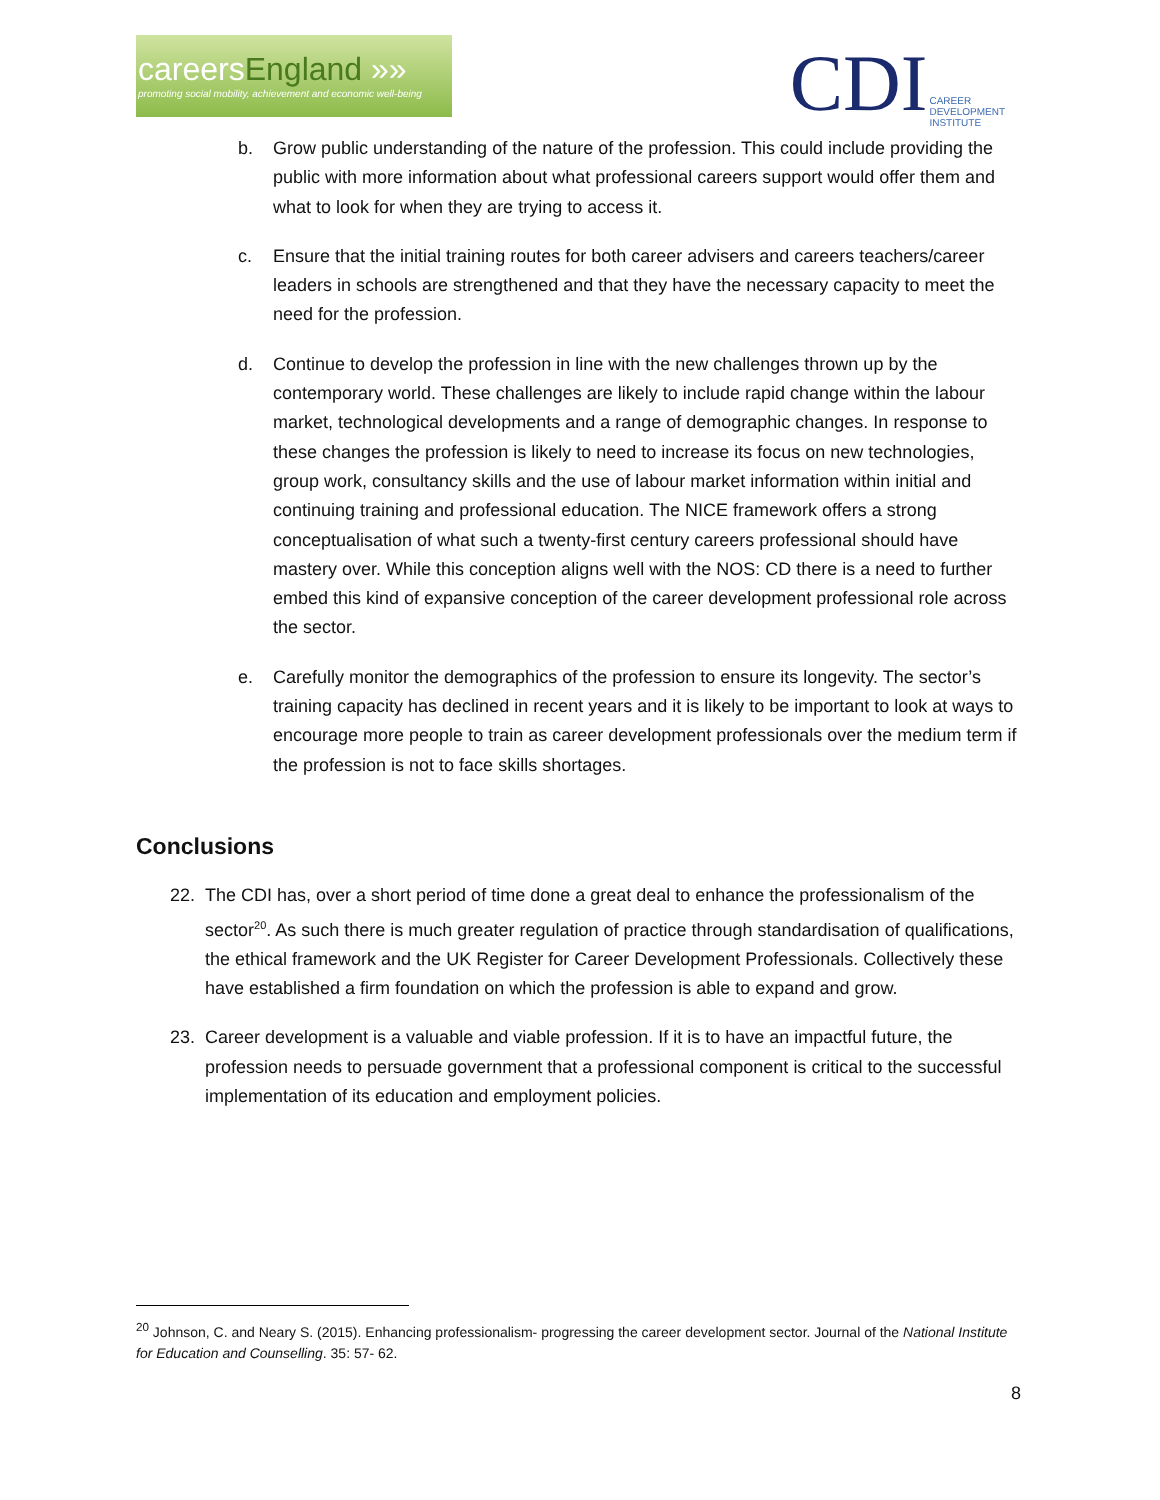careersEngland »»
promoting social mobility, achievement and economic well-being
CDI CAREER
DEVELOPMENT
INSTITUTE
b. Grow public understanding of the nature of the profession. This could include providing the public with more information about what professional careers support would offer them and what to look for when they are trying to access it.
c. Ensure that the initial training routes for both career advisers and careers teachers/career leaders in schools are strengthened and that they have the necessary capacity to meet the need for the profession.
d. Continue to develop the profession in line with the new challenges thrown up by the contemporary world. These challenges are likely to include rapid change within the labour market, technological developments and a range of demographic changes. In response to these changes the profession is likely to need to increase its focus on new technologies, group work, consultancy skills and the use of labour market information within initial and continuing training and professional education. The NICE framework offers a strong conceptualisation of what such a twenty-first century careers professional should have mastery over. While this conception aligns well with the NOS: CD there is a need to further embed this kind of expansive conception of the career development professional role across the sector.
e. Carefully monitor the demographics of the profession to ensure its longevity. The sector’s training capacity has declined in recent years and it is likely to be important to look at ways to encourage more people to train as career development professionals over the medium term if the profession is not to face skills shortages.
Conclusions
22. The CDI has, over a short period of time done a great deal to enhance the professionalism of the sector<sup>20</sup>. As such there is much greater regulation of practice through standardisation of qualifications, the ethical framework and the UK Register for Career Development Professionals. Collectively these have established a firm foundation on which the profession is able to expand and grow.
23. Career development is a valuable and viable profession. If it is to have an impactful future, the profession needs to persuade government that a professional component is critical to the successful implementation of its education and employment policies.
<sup>20</sup> Johnson, C. and Neary S. (2015). Enhancing professionalism- progressing the career development sector. Journal of the National Institute for Education and Counselling. 35: 57- 62.
8